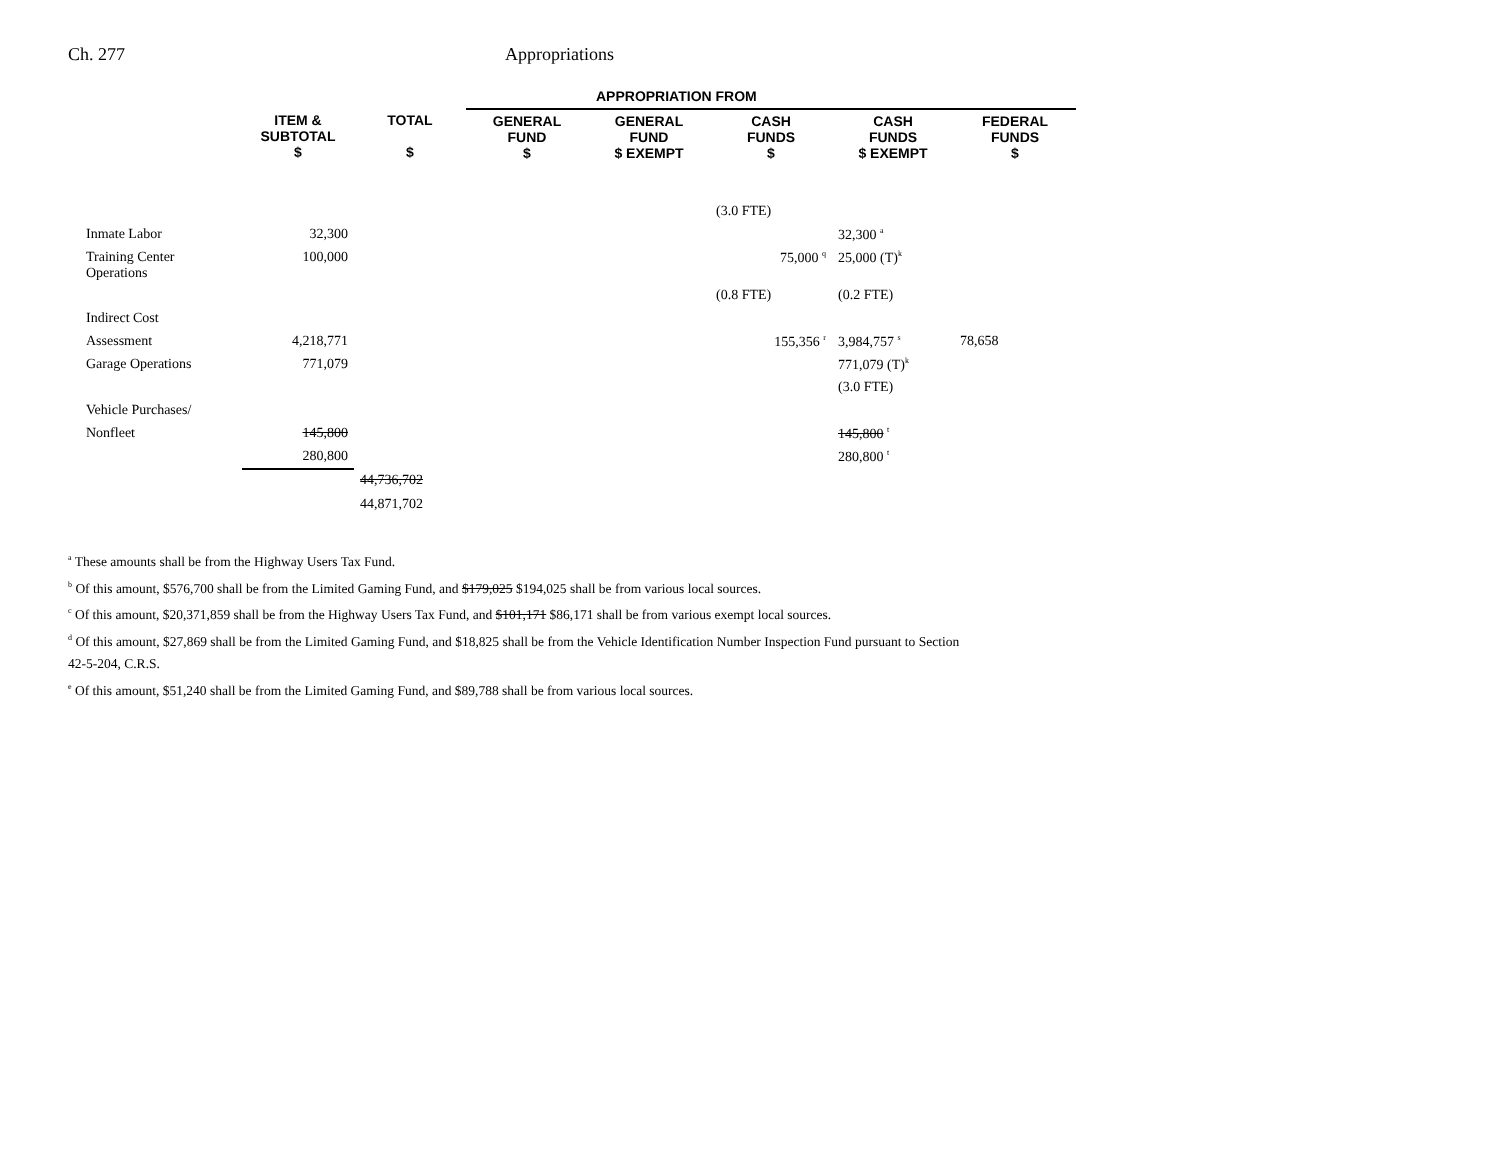Ch. 277 Appropriations
| | | | APPROPRIATION FROM | | | | |
| --- | --- | --- | --- | --- | --- | --- | --- |
| | ITEM & SUBTOTAL $ | TOTAL $ | GENERAL FUND $ | GENERAL FUND $ EXEMPT | CASH FUNDS $ | CASH FUNDS $ EXEMPT | FEDERAL FUNDS $ |
| | | | | | (3.0 FTE) | | |
| Inmate Labor | 32,300 | | | | | 32,300 <sup>a</sup> | |
| Training Center Operations | 100,000 | | | | 75,000 <sup>q</sup> | 25,000 (T)<sup>k</sup> | |
| | | | | | (0.8 FTE) | (0.2 FTE) | |
| Indirect Cost | | | | | | | |
| Assessment | 4,218,771 | | | | 155,356 <sup>r</sup> | 3,984,757 <sup>s</sup> | 78,658 |
| Garage Operations | 771,079 | | | | | 771,079 (T)<sup>k</sup> | |
| | | | | | | (3.0 FTE) | |
| Vehicle Purchases/ | | | | | | | |
| Nonfleet | 145,800 | | | | | 145,800 <sup>t</sup> | |
| | 280,800 | | | | | 280,800 <sup>t</sup> | |
| | | 44,736,702 | | | | | |
| | | 44,871,702 | | | | | |
<sup>a</sup> These amounts shall be from the Highway Users Tax Fund.
<sup>b</sup> Of this amount, $576,700 shall be from the Limited Gaming Fund, and $179,025 $194,025 shall be from various local sources.
<sup>c</sup> Of this amount, $20,371,859 shall be from the Highway Users Tax Fund, and $101,171 $86,171 shall be from various exempt local sources.
<sup>d</sup> Of this amount, $27,869 shall be from the Limited Gaming Fund, and $18,825 shall be from the Vehicle Identification Number Inspection Fund pursuant to Section
42-5-204, C.R.S.
<sup>e</sup> Of this amount, $51,240 shall be from the Limited Gaming Fund, and $89,788 shall be from various local sources.